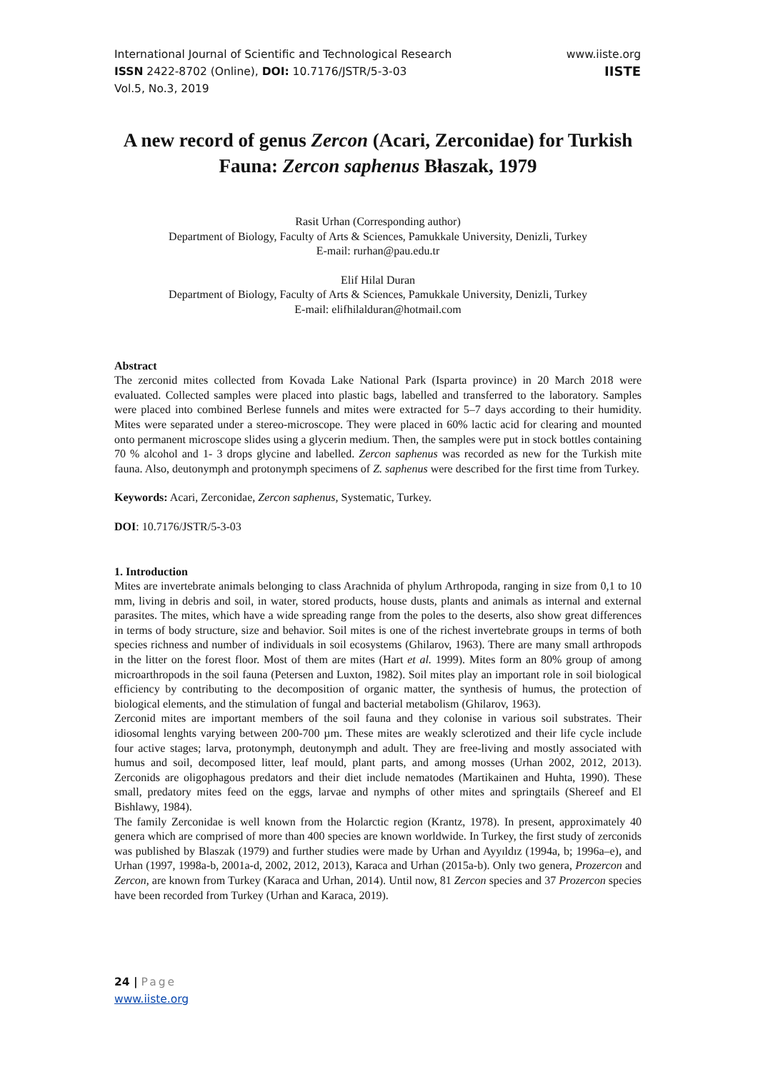International Journal of Scientific and Technological Research
ISSN 2422-8702 (Online), DOI: 10.7176/JSTR/5-3-03
Vol.5, No.3, 2019
www.iiste.org
IISTE
A new record of genus Zercon (Acari, Zerconidae) for Turkish Fauna: Zercon saphenus Błaszak, 1979
Rasit Urhan (Corresponding author)
Department of Biology, Faculty of Arts & Sciences, Pamukkale University, Denizli, Turkey
E-mail: rurhan@pau.edu.tr
Elif Hilal Duran
Department of Biology, Faculty of Arts & Sciences, Pamukkale University, Denizli, Turkey
E-mail: elifhilalduran@hotmail.com
Abstract
The zerconid mites collected from Kovada Lake National Park (Isparta province) in 20 March 2018 were evaluated. Collected samples were placed into plastic bags, labelled and transferred to the laboratory. Samples were placed into combined Berlese funnels and mites were extracted for 5–7 days according to their humidity. Mites were separated under a stereo-microscope. They were placed in 60% lactic acid for clearing and mounted onto permanent microscope slides using a glycerin medium. Then, the samples were put in stock bottles containing 70 % alcohol and 1- 3 drops glycine and labelled. Zercon saphenus was recorded as new for the Turkish mite fauna. Also, deutonymph and protonymph specimens of Z. saphenus were described for the first time from Turkey.
Keywords: Acari, Zerconidae, Zercon saphenus, Systematic, Turkey.
DOI: 10.7176/JSTR/5-3-03
1. Introduction
Mites are invertebrate animals belonging to class Arachnida of phylum Arthropoda, ranging in size from 0,1 to 10 mm, living in debris and soil, in water, stored products, house dusts, plants and animals as internal and external parasites. The mites, which have a wide spreading range from the poles to the deserts, also show great differences in terms of body structure, size and behavior. Soil mites is one of the richest invertebrate groups in terms of both species richness and number of individuals in soil ecosystems (Ghilarov, 1963). There are many small arthropods in the litter on the forest floor. Most of them are mites (Hart et al. 1999). Mites form an 80% group of among microarthropods in the soil fauna (Petersen and Luxton, 1982). Soil mites play an important role in soil biological efficiency by contributing to the decomposition of organic matter, the synthesis of humus, the protection of biological elements, and the stimulation of fungal and bacterial metabolism (Ghilarov, 1963).
Zerconid mites are important members of the soil fauna and they colonise in various soil substrates. Their idiosomal lenghts varying between 200-700 µm. These mites are weakly sclerotized and their life cycle include four active stages; larva, protonymph, deutonymph and adult. They are free-living and mostly associated with humus and soil, decomposed litter, leaf mould, plant parts, and among mosses (Urhan 2002, 2012, 2013). Zerconids are oligophagous predators and their diet include nematodes (Martikainen and Huhta, 1990). These small, predatory mites feed on the eggs, larvae and nymphs of other mites and springtails (Shereef and El Bishlawy, 1984).
The family Zerconidae is well known from the Holarctic region (Krantz, 1978). In present, approximately 40 genera which are comprised of more than 400 species are known worldwide. In Turkey, the first study of zerconids was published by Blaszak (1979) and further studies were made by Urhan and Ayyıldız (1994a, b; 1996a–e), and Urhan (1997, 1998a-b, 2001a-d, 2002, 2012, 2013), Karaca and Urhan (2015a-b). Only two genera, Prozercon and Zercon, are known from Turkey (Karaca and Urhan, 2014). Until now, 81 Zercon species and 37 Prozercon species have been recorded from Turkey (Urhan and Karaca, 2019).
24 | Page
www.iiste.org